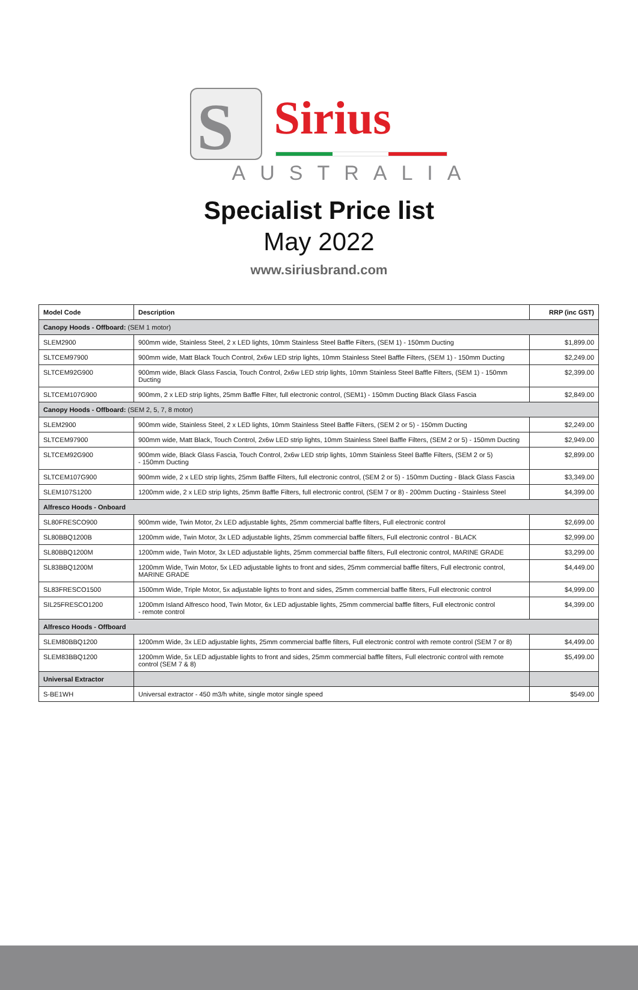S Sirius
AUSTRALIA
Specialist Price list
May 2022
www.siriusbrand.com
| Model Code | Description | RRP (inc GST) |
| --- | --- | --- |
| Canopy Hoods - Offboard: (SEM 1 motor) | | |
| SLEM2900 | 900mm wide, Stainless Steel, 2 x LED lights, 10mm Stainless Steel Baffle Filters, (SEM 1) - 150mm Ducting | $1,899.00 |
| SLTCEM97900 | 900mm wide, Matt Black Touch Control, 2x6w LED strip lights, 10mm Stainless Steel Baffle Filters, (SEM 1) - 150mm Ducting | $2,249.00 |
| SLTCEM92G900 | 900mm wide, Black Glass Fascia, Touch Control, 2x6w LED strip lights, 10mm Stainless Steel Baffle Filters, (SEM 1) - 150mm Ducting | $2,399.00 |
| SLTCEM107G900 | 900mm, 2 x LED strip lights, 25mm Baffle Filter, full electronic control, (SEM1) - 150mm Ducting Black Glass Fascia | $2,849.00 |
| Canopy Hoods - Offboard: (SEM 2, 5, 7, 8 motor) | | |
| SLEM2900 | 900mm wide, Stainless Steel, 2 x LED lights, 10mm Stainless Steel Baffle Filters, (SEM 2 or 5) - 150mm Ducting | $2,249.00 |
| SLTCEM97900 | 900mm wide, Matt Black, Touch Control, 2x6w LED strip lights, 10mm Stainless Steel Baffle Filters, (SEM 2 or 5) - 150mm Ducting | $2,949.00 |
| SLTCEM92G900 | 900mm wide, Black Glass Fascia, Touch Control, 2x6w LED strip lights, 10mm Stainless Steel Baffle Filters, (SEM 2 or 5) - 150mm Ducting | $2,899.00 |
| SLTCEM107G900 | 900mm wide, 2 x LED strip lights, 25mm Baffle Filters, full electronic control, (SEM 2 or 5) - 150mm Ducting - Black Glass Fascia | $3,349.00 |
| SLEM107S1200 | 1200mm wide, 2 x LED strip lights, 25mm Baffle Filters, full electronic control, (SEM 7 or 8) - 200mm Ducting - Stainless Steel | $4,399.00 |
| Alfresco Hoods - Onboard | | |
| SL80FRESCO900 | 900mm wide, Twin Motor, 2x LED adjustable lights, 25mm commercial baffle filters, Full electronic control | $2,699.00 |
| SL80BBQ1200B | 1200mm wide, Twin Motor, 3x LED adjustable lights, 25mm commercial baffle filters, Full electronic control - BLACK | $2,999.00 |
| SL80BBQ1200M | 1200mm wide, Twin Motor, 3x LED adjustable lights, 25mm commercial baffle filters, Full electronic control, MARINE GRADE | $3,299.00 |
| SL83BBQ1200M | 1200mm Wide, Twin Motor, 5x LED adjustable lights to front and sides, 25mm commercial baffle filters, Full electronic control, MARINE GRADE | $4,449.00 |
| SL83FRESCO1500 | 1500mm Wide, Triple Motor, 5x adjustable lights to front and sides, 25mm commercial baffle filters, Full electronic control | $4,999.00 |
| SIL25FRESCO1200 | 1200mm Island Alfresco hood, Twin Motor, 6x LED adjustable lights, 25mm commercial baffle filters, Full electronic control - remote control | $4,399.00 |
| Alfresco Hoods - Offboard | | |
| SLEM80BBQ1200 | 1200mm Wide, 3x LED adjustable lights, 25mm commercial baffle filters, Full electronic control with remote control (SEM 7 or 8) | $4,499.00 |
| SLEM83BBQ1200 | 1200mm Wide, 5x LED adjustable lights to front and sides, 25mm commercial baffle filters, Full electronic control with remote control (SEM 7 & 8) | $5,499.00 |
| Universal Extractor | | |
| S-BE1WH | Universal extractor - 450 m3/h white, single motor single speed | $549.00 |